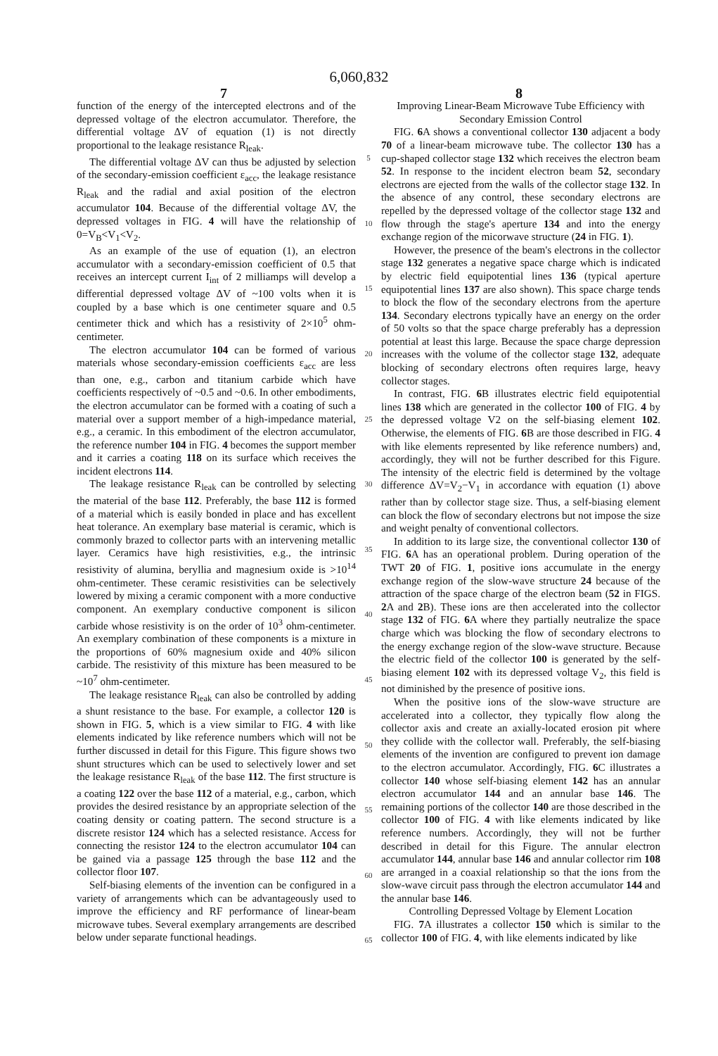6,060,832
7 8
function of the energy of the intercepted electrons and of the depressed voltage of the electron accumulator. Therefore, the differential voltage ΔV of equation (1) is not directly proportional to the leakage resistance R<sub>leak</sub>.
The differential voltage ΔV can thus be adjusted by selection of the secondary-emission coefficient ε<sub>acc</sub>, the leakage resistance R<sub>leak</sub> and the radial and axial position of the electron accumulator 104. Because of the differential voltage ΔV, the depressed voltages in FIG. 4 will have the relationship of 0=V<sub>B</sub><V<sub>1</sub><V<sub>2</sub>.
As an example of the use of equation (1), an electron accumulator with a secondary-emission coefficient of 0.5 that receives an intercept current I<sub>int</sub> of 2 milliamps will develop a differential depressed voltage ΔV of ~100 volts when it is coupled by a base which is one centimeter square and 0.5 centimeter thick and which has a resistivity of 2×10<sup>5</sup> ohm-centimeter.
The electron accumulator 104 can be formed of various materials whose secondary-emission coefficients ε<sub>acc</sub> are less than one, e.g., carbon and titanium carbide which have coefficients respectively of ~0.5 and ~0.6. In other embodiments, the electron accumulator can be formed with a coating of such a material over a support member of a high-impedance material, e.g., a ceramic. In this embodiment of the electron accumulator, the reference number 104 in FIG. 4 becomes the support member and it carries a coating 118 on its surface which receives the incident electrons 114.
The leakage resistance R<sub>leak</sub> can be controlled by selecting the material of the base 112. Preferably, the base 112 is formed of a material which is easily bonded in place and has excellent heat tolerance. An exemplary base material is ceramic, which is commonly brazed to collector parts with an intervening metallic layer. Ceramics have high resistivities, e.g., the intrinsic resistivity of alumina, beryllia and magnesium oxide is >10<sup>14</sup> ohm-centimeter. These ceramic resistivities can be selectively lowered by mixing a ceramic component with a more conductive component. An exemplary conductive component is silicon carbide whose resistivity is on the order of 10<sup>3</sup> ohm-centimeter. An exemplary combination of these components is a mixture in the proportions of 60% magnesium oxide and 40% silicon carbide. The resistivity of this mixture has been measured to be ~10<sup>7</sup> ohm-centimeter.
The leakage resistance R<sub>leak</sub> can also be controlled by adding a shunt resistance to the base. For example, a collector 120 is shown in FIG. 5, which is a view similar to FIG. 4 with like elements indicated by like reference numbers which will not be further discussed in detail for this Figure. This figure shows two shunt structures which can be used to selectively lower and set the leakage resistance R<sub>leak</sub> of the base 112. The first structure is a coating 122 over the base 112 of a material, e.g., carbon, which provides the desired resistance by an appropriate selection of the coating density or coating pattern. The second structure is a discrete resistor 124 which has a selected resistance. Access for connecting the resistor 124 to the electron accumulator 104 can be gained via a passage 125 through the base 112 and the collector floor 107.
Self-biasing elements of the invention can be configured in a variety of arrangements which can be advantageously used to improve the efficiency and RF performance of linear-beam microwave tubes. Several exemplary arrangements are described below under separate functional headings.
5
10
15
20
25
30
35
40
45
50
55
60
65
Improving Linear-Beam Microwave Tube Efficiency with Secondary Emission Control
FIG. 6 A shows a conventional collector 130 adjacent a body 70 of a linear-beam microwave tube. The collector 130 has a cup-shaped collector stage 132 which receives the electron beam 52. In response to the incident electron beam 52, secondary electrons are ejected from the walls of the collector stage 132. In the absence of any control, these secondary electrons are repelled by the depressed voltage of the collector stage 132 and flow through the stage's aperture 134 and into the energy exchange region of the micorwave structure (24 in FIG. 1).
However, the presence of the beam's electrons in the collector stage 132 generates a negative space charge which is indicated by electric field equipotential lines 136 (typical aperture equipotential lines 137 are also shown). This space charge tends to block the flow of the secondary electrons from the aperture 134. Secondary electrons typically have an energy on the order of 50 volts so that the space charge preferably has a depression potential at least this large. Because the space charge depression increases with the volume of the collector stage 132, adequate blocking of secondary electrons often requires large, heavy collector stages.
In contrast, FIG. 6 B illustrates electric field equipotential lines 138 which are generated in the collector 100 of FIG. 4 by the depressed voltage V2 on the self-biasing element 102. Otherwise, the elements of FIG. 6 B are those described in FIG. 4 with like elements represented by like reference numbers) and, accordingly, they will not be further described for this Figure. The intensity of the electric field is determined by the voltage difference ΔV=V<sub>2</sub>−V<sub>1</sub> in accordance with equation (1) above rather than by collector stage size. Thus, a self-biasing element can block the flow of secondary electrons but not impose the size and weight penalty of conventional collectors.
In addition to its large size, the conventional collector 130 of FIG. 6 A has an operational problem. During operation of the TWT 20 of FIG. 1, positive ions accumulate in the energy exchange region of the slow-wave structure 24 because of the attraction of the space charge of the electron beam (52 in FIGS. 2 A and 2 B). These ions are then accelerated into the collector stage 132 of FIG. 6 A where they partially neutralize the space charge which was blocking the flow of secondary electrons to the energy exchange region of the slow-wave structure. Because the electric field of the collector 100 is generated by the self-biasing element 102 with its depressed voltage V<sub>2</sub>, this field is not diminished by the presence of positive ions.
When the positive ions of the slow-wave structure are accelerated into a collector, they typically flow along the collector axis and create an axially-located erosion pit where they collide with the collector wall. Preferably, the self-biasing elements of the invention are configured to prevent ion damage to the electron accumulator. Accordingly, FIG. 6 C illustrates a collector 140 whose self-biasing element 142 has an annular electron accumulator 144 and an annular base 146. The remaining portions of the collector 140 are those described in the collector 100 of FIG. 4 with like elements indicated by like reference numbers. Accordingly, they will not be further described in detail for this Figure. The annular electron accumulator 144, annular base 146 and annular collector rim 108 are arranged in a coaxial relationship so that the ions from the slow-wave circuit pass through the electron accumulator 144 and the annular base 146.
Controlling Depressed Voltage by Element Location
FIG. 7 A illustrates a collector 150 which is similar to the collector 100 of FIG. 4, with like elements indicated by like